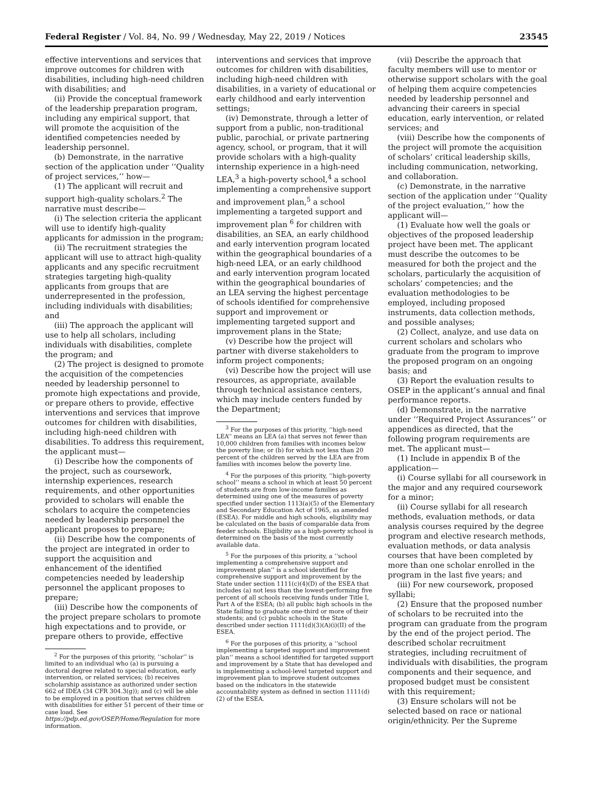Federal Register / Vol. 84, No. 99 / Wednesday, May 22, 2019 / Notices 23545
effective interventions and services that improve outcomes for children with disabilities, including high-need children with disabilities; and
(ii) Provide the conceptual framework of the leadership preparation program, including any empirical support, that will promote the acquisition of the identified competencies needed by leadership personnel.
(b) Demonstrate, in the narrative section of the application under ‘‘Quality of project services,’’ how—
(1) The applicant will recruit and support high-quality scholars.<sup>2</sup> The narrative must describe—
(i) The selection criteria the applicant will use to identify high-quality applicants for admission in the program;
(ii) The recruitment strategies the applicant will use to attract high-quality applicants and any specific recruitment strategies targeting high-quality applicants from groups that are underrepresented in the profession, including individuals with disabilities; and
(iii) The approach the applicant will use to help all scholars, including individuals with disabilities, complete the program; and
(2) The project is designed to promote the acquisition of the competencies needed by leadership personnel to promote high expectations and provide, or prepare others to provide, effective interventions and services that improve outcomes for children with disabilities, including high-need children with disabilities. To address this requirement, the applicant must—
(i) Describe how the components of the project, such as coursework, internship experiences, research requirements, and other opportunities provided to scholars will enable the scholars to acquire the competencies needed by leadership personnel the applicant proposes to prepare;
(ii) Describe how the components of the project are integrated in order to support the acquisition and enhancement of the identified competencies needed by leadership personnel the applicant proposes to prepare;
(iii) Describe how the components of the project prepare scholars to promote high expectations and to provide, or prepare others to provide, effective
<sup>2</sup> For the purposes of this priority, ‘‘scholar’’ is limited to an individual who (a) is pursuing a doctoral degree related to special education, early intervention, or related services; (b) receives scholarship assistance as authorized under section 662 of IDEA (34 CFR 304.3(g)); and (c) will be able to be employed in a position that serves children with disabilities for either 51 percent of their time or case load. See https://pdp.ed.gov/OSEP/Home/Regulation for more information.
interventions and services that improve outcomes for children with disabilities, including high-need children with disabilities, in a variety of educational or early childhood and early intervention settings;
(iv) Demonstrate, through a letter of support from a public, non-traditional public, parochial, or private partnering agency, school, or program, that it will provide scholars with a high-quality internship experience in a high-need LEA,<sup>3</sup> a high-poverty school,<sup>4</sup> a school implementing a comprehensive support and improvement plan,<sup>5</sup> a school implementing a targeted support and improvement plan <sup>6</sup> for children with disabilities, an SEA, an early childhood and early intervention program located within the geographical boundaries of a high-need LEA, or an early childhood and early intervention program located within the geographical boundaries of an LEA serving the highest percentage of schools identified for comprehensive support and improvement or implementing targeted support and improvement plans in the State;
(v) Describe how the project will partner with diverse stakeholders to inform project components;
(vi) Describe how the project will use resources, as appropriate, available through technical assistance centers, which may include centers funded by the Department;
<sup>3</sup> For the purposes of this priority, ‘‘high-need LEA’’ means an LEA (a) that serves not fewer than 10,000 children from families with incomes below the poverty line; or (b) for which not less than 20 percent of the children served by the LEA are from families with incomes below the poverty line.
<sup>4</sup> For the purposes of this priority, ‘‘high-poverty school’’ means a school in which at least 50 percent of students are from low-income families as determined using one of the measures of poverty specified under section 1113(a)(5) of the Elementary and Secondary Education Act of 1965, as amended (ESEA). For middle and high schools, eligibility may be calculated on the basis of comparable data from feeder schools. Eligibility as a high-poverty school is determined on the basis of the most currently available data.
<sup>5</sup> For the purposes of this priority, a ‘‘school implementing a comprehensive support and improvement plan’’ is a school identified for comprehensive support and improvement by the State under section 1111(c)(4)(D) of the ESEA that includes (a) not less than the lowest-performing five percent of all schools receiving funds under Title I, Part A of the ESEA; (b) all public high schools in the State failing to graduate one-third or more of their students; and (c) public schools in the State described under section 1111(d)(3)(A)(i)(II) of the ESEA.
<sup>6</sup> For the purposes of this priority, a ‘‘school implementing a targeted support and improvement plan’’ means a school identified for targeted support and improvement by a State that has developed and is implementing a school-level targeted support and improvement plan to improve student outcomes based on the indicators in the statewide accountability system as defined in section 1111(d)(2) of the ESEA.
(vii) Describe the approach that faculty members will use to mentor or otherwise support scholars with the goal of helping them acquire competencies needed by leadership personnel and advancing their careers in special education, early intervention, or related services; and
(viii) Describe how the components of the project will promote the acquisition of scholars’ critical leadership skills, including communication, networking, and collaboration.
(c) Demonstrate, in the narrative section of the application under ‘‘Quality of the project evaluation,’’ how the applicant will—
(1) Evaluate how well the goals or objectives of the proposed leadership project have been met. The applicant must describe the outcomes to be measured for both the project and the scholars, particularly the acquisition of scholars’ competencies; and the evaluation methodologies to be employed, including proposed instruments, data collection methods, and possible analyses;
(2) Collect, analyze, and use data on current scholars and scholars who graduate from the program to improve the proposed program on an ongoing basis; and
(3) Report the evaluation results to OSEP in the applicant’s annual and final performance reports.
(d) Demonstrate, in the narrative under ‘‘Required Project Assurances’’ or appendices as directed, that the following program requirements are met. The applicant must—
(1) Include in appendix B of the application—
(i) Course syllabi for all coursework in the major and any required coursework for a minor;
(ii) Course syllabi for all research methods, evaluation methods, or data analysis courses required by the degree program and elective research methods, evaluation methods, or data analysis courses that have been completed by more than one scholar enrolled in the program in the last five years; and
(iii) For new coursework, proposed syllabi;
(2) Ensure that the proposed number of scholars to be recruited into the program can graduate from the program by the end of the project period. The described scholar recruitment strategies, including recruitment of individuals with disabilities, the program components and their sequence, and proposed budget must be consistent with this requirement;
(3) Ensure scholars will not be selected based on race or national origin/ethnicity. Per the Supreme